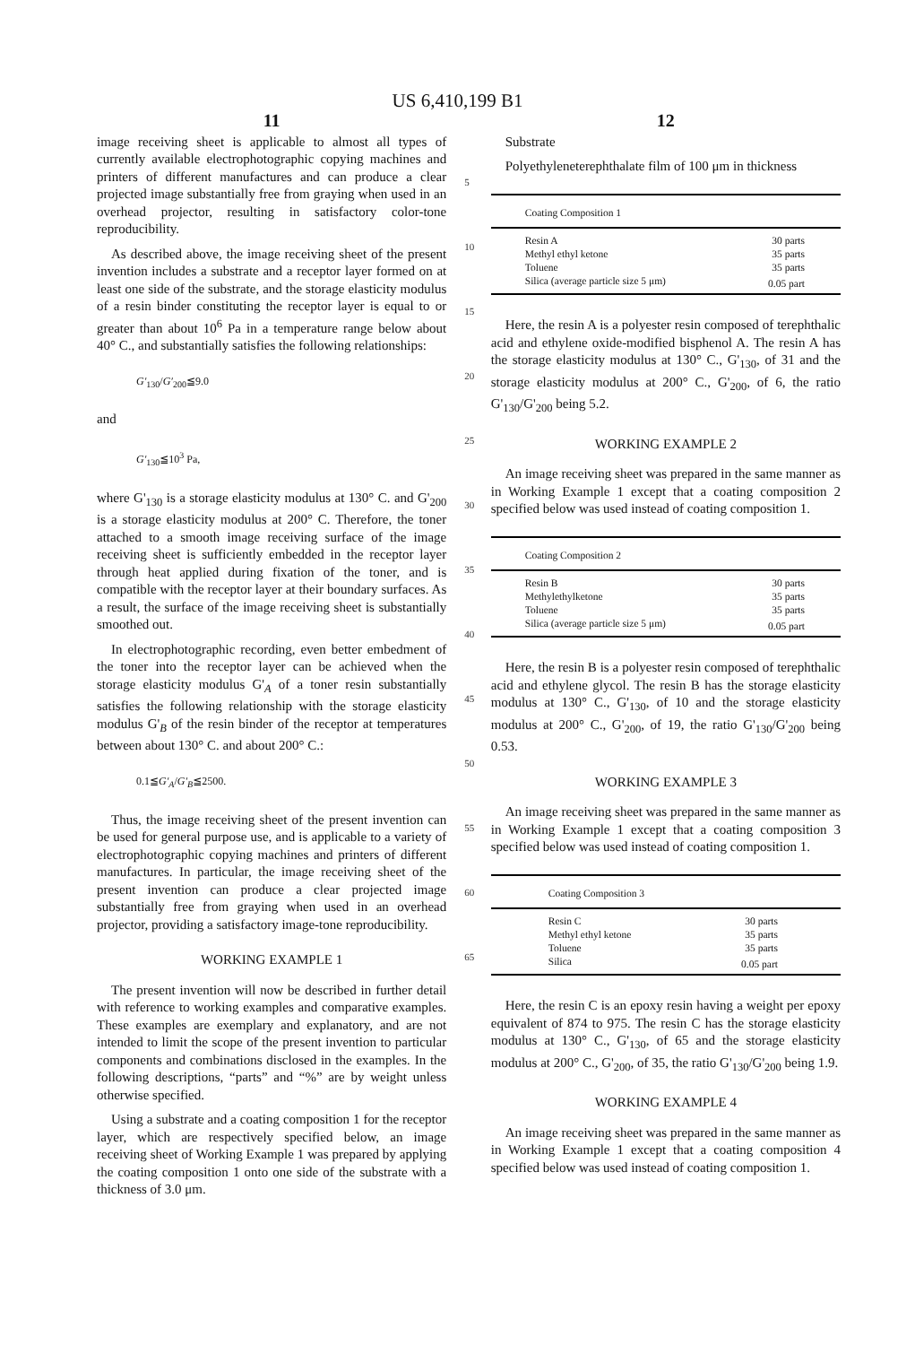US 6,410,199 B1
11
image receiving sheet is applicable to almost all types of currently available electrophotographic copying machines and printers of different manufactures and can produce a clear projected image substantially free from graying when used in an overhead projector, resulting in satisfactory color-tone reproducibility.
As described above, the image receiving sheet of the present invention includes a substrate and a receptor layer formed on at least one side of the substrate, and the storage elasticity modulus of a resin binder constituting the receptor layer is equal to or greater than about 10<sup>6</sup> Pa in a temperature range below about 40° C., and substantially satisfies the following relationships:
G′<sub>130</sub>/G′<sub>200</sub>≦9.0
and
G′<sub>130</sub>≦10<sup>3</sup> Pa,
where G'<sub>130</sub> is a storage elasticity modulus at 130° C. and G'<sub>200</sub> is a storage elasticity modulus at 200° C. Therefore, the toner attached to a smooth image receiving surface of the image receiving sheet is sufficiently embedded in the receptor layer through heat applied during fixation of the toner, and is compatible with the receptor layer at their boundary surfaces. As a result, the surface of the image receiving sheet is substantially smoothed out.
In electrophotographic recording, even better embedment of the toner into the receptor layer can be achieved when the storage elasticity modulus G'<sub>A</sub> of a toner resin substantially satisfies the following relationship with the storage elasticity modulus G'<sub>B</sub> of the resin binder of the receptor at temperatures between about 130° C. and about 200° C.:
0.1≦G′<sub>A</sub>/G′<sub>B</sub>≦2500.
Thus, the image receiving sheet of the present invention can be used for general purpose use, and is applicable to a variety of electrophotographic copying machines and printers of different manufactures. In particular, the image receiving sheet of the present invention can produce a clear projected image substantially free from graying when used in an overhead projector, providing a satisfactory image-tone reproducibility.
WORKING EXAMPLE 1
The present invention will now be described in further detail with reference to working examples and comparative examples. These examples are exemplary and explanatory, and are not intended to limit the scope of the present invention to particular components and combinations disclosed in the examples. In the following descriptions, “parts” and “%” are by weight unless otherwise specified.
Using a substrate and a coating composition 1 for the receptor layer, which are respectively specified below, an image receiving sheet of Working Example 1 was prepared by applying the coating composition 1 onto one side of the substrate with a thickness of 3.0 μm.
5
10
15
20
25
30
35
40
45
50
55
60
65
12
Substrate
Polyethyleneterephthalate film of 100 μm in thickness
| Coating Composition 1 | |
| --- | --- |
| Resin A | 30 parts |
| Methyl ethyl ketone | 35 parts |
| Toluene | 35 parts |
| Silica (average particle size 5 μm) | 0.05 part |
Here, the resin A is a polyester resin composed of terephthalic acid and ethylene oxide-modified bisphenol A. The resin A has the storage elasticity modulus at 130° C., G'<sub>130</sub>, of 31 and the storage elasticity modulus at 200° C., G'<sub>200</sub>, of 6, the ratio G'<sub>130</sub>/G'<sub>200</sub> being 5.2.
WORKING EXAMPLE 2
An image receiving sheet was prepared in the same manner as in Working Example 1 except that a coating composition 2 specified below was used instead of coating composition 1.
| Coating Composition 2 | |
| --- | --- |
| Resin B | 30 parts |
| Methylethylketone | 35 parts |
| Toluene | 35 parts |
| Silica (average particle size 5 μm) | 0.05 part |
Here, the resin B is a polyester resin composed of terephthalic acid and ethylene glycol. The resin B has the storage elasticity modulus at 130° C., G'<sub>130</sub>, of 10 and the storage elasticity modulus at 200° C., G'<sub>200</sub>, of 19, the ratio G'<sub>130</sub>/G'<sub>200</sub> being 0.53.
WORKING EXAMPLE 3
An image receiving sheet was prepared in the same manner as in Working Example 1 except that a coating composition 3 specified below was used instead of coating composition 1.
| Coating Composition 3 | |
| --- | --- |
| Resin C | 30 parts |
| Methyl ethyl ketone | 35 parts |
| Toluene | 35 parts |
| Silica | 0.05 part |
Here, the resin C is an epoxy resin having a weight per epoxy equivalent of 874 to 975. The resin C has the storage elasticity modulus at 130° C., G'<sub>130</sub>, of 65 and the storage elasticity modulus at 200° C., G'<sub>200</sub>, of 35, the ratio G'<sub>130</sub>/G'<sub>200</sub> being 1.9.
WORKING EXAMPLE 4
An image receiving sheet was prepared in the same manner as in Working Example 1 except that a coating composition 4 specified below was used instead of coating composition 1.